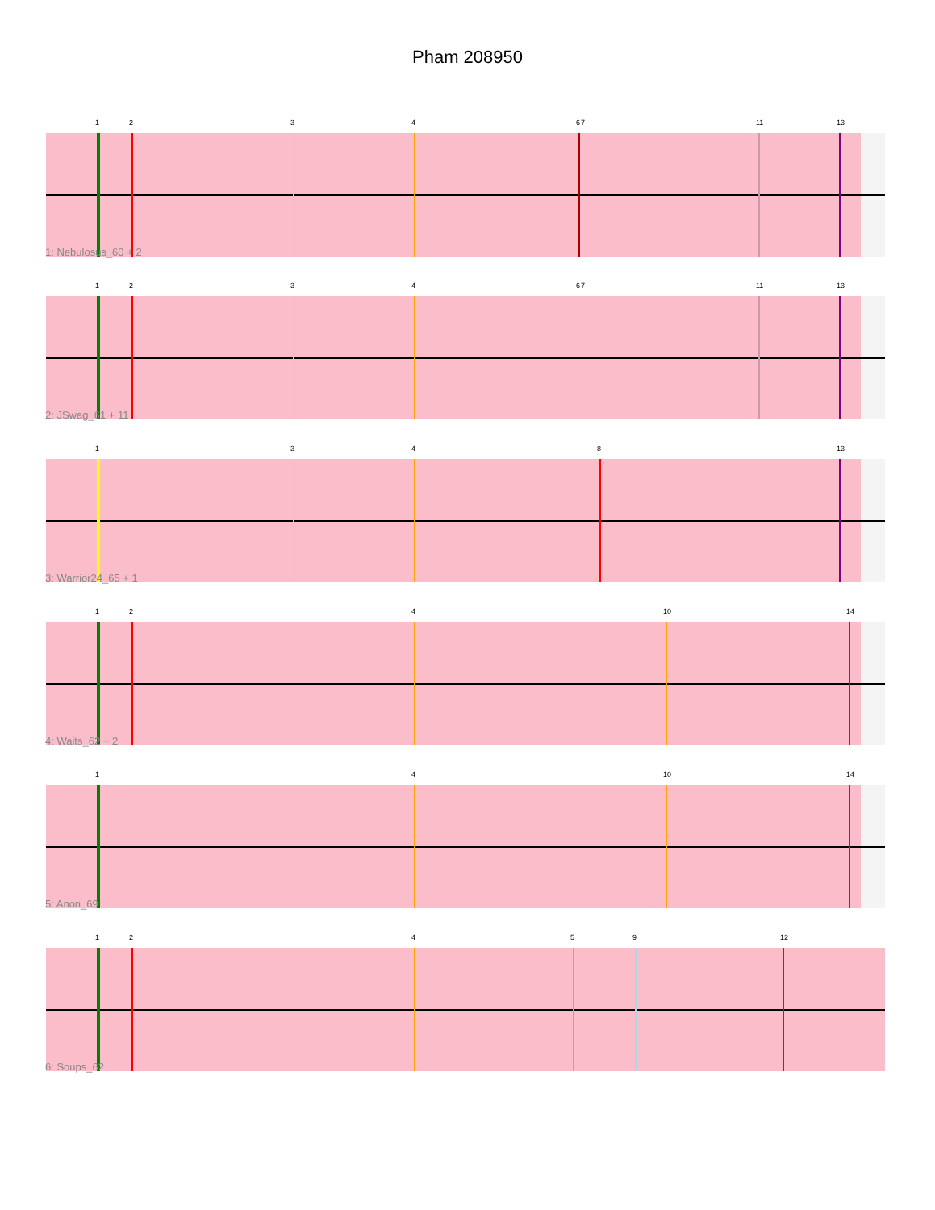Pham 208950
1 2 3 4 6 7 11 13
1: Nebulosus_60 + 2
1 2 3 4 6 7 11 13
2: JSwag_61 + 11
1 3 4 8 13
3: Warrior24_65 + 1
1 2 4 10 14
4: Waits_62 + 2
1 4 10 14
5: Anon_69
1 2 4 5 9 12
6: Soups_62